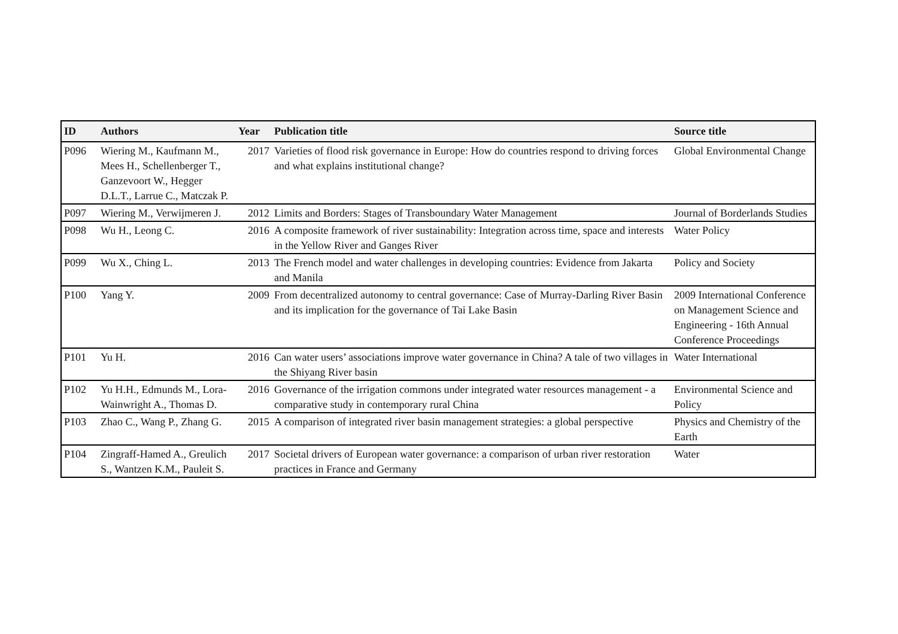| ID | Authors | Year | Publication title | Source title |
| --- | --- | --- | --- | --- |
| P096 | Wiering M., Kaufmann M., Mees H., Schellenberger T., Ganzevoort W., Hegger D.L.T., Larrue C., Matczak P. | 2017 | Varieties of flood risk governance in Europe: How do countries respond to driving forces and what explains institutional change? | Global Environmental Change |
| P097 | Wiering M., Verwijmeren J. | 2012 | Limits and Borders: Stages of Transboundary Water Management | Journal of Borderlands Studies |
| P098 | Wu H., Leong C. | 2016 | A composite framework of river sustainability: Integration across time, space and interests in the Yellow River and Ganges River | Water Policy |
| P099 | Wu X., Ching L. | 2013 | The French model and water challenges in developing countries: Evidence from Jakarta and Manila | Policy and Society |
| P100 | Yang Y. | 2009 | From decentralized autonomy to central governance: Case of Murray-Darling River Basin and its implication for the governance of Tai Lake Basin | 2009 International Conference on Management Science and Engineering - 16th Annual Conference Proceedings |
| P101 | Yu H. | 2016 | Can water users’ associations improve water governance in China? A tale of two villages in the Shiyang River basin | Water International |
| P102 | Yu H.H., Edmunds M., Lora-Wainwright A., Thomas D. | 2016 | Governance of the irrigation commons under integrated water resources management - a comparative study in contemporary rural China | Environmental Science and Policy |
| P103 | Zhao C., Wang P., Zhang G. | 2015 | A comparison of integrated river basin management strategies: a global perspective | Physics and Chemistry of the Earth |
| P104 | Zingraff-Hamed A., Greulich S., Wantzen K.M., Pauleit S. | 2017 | Societal drivers of European water governance: a comparison of urban river restoration practices in France and Germany | Water |